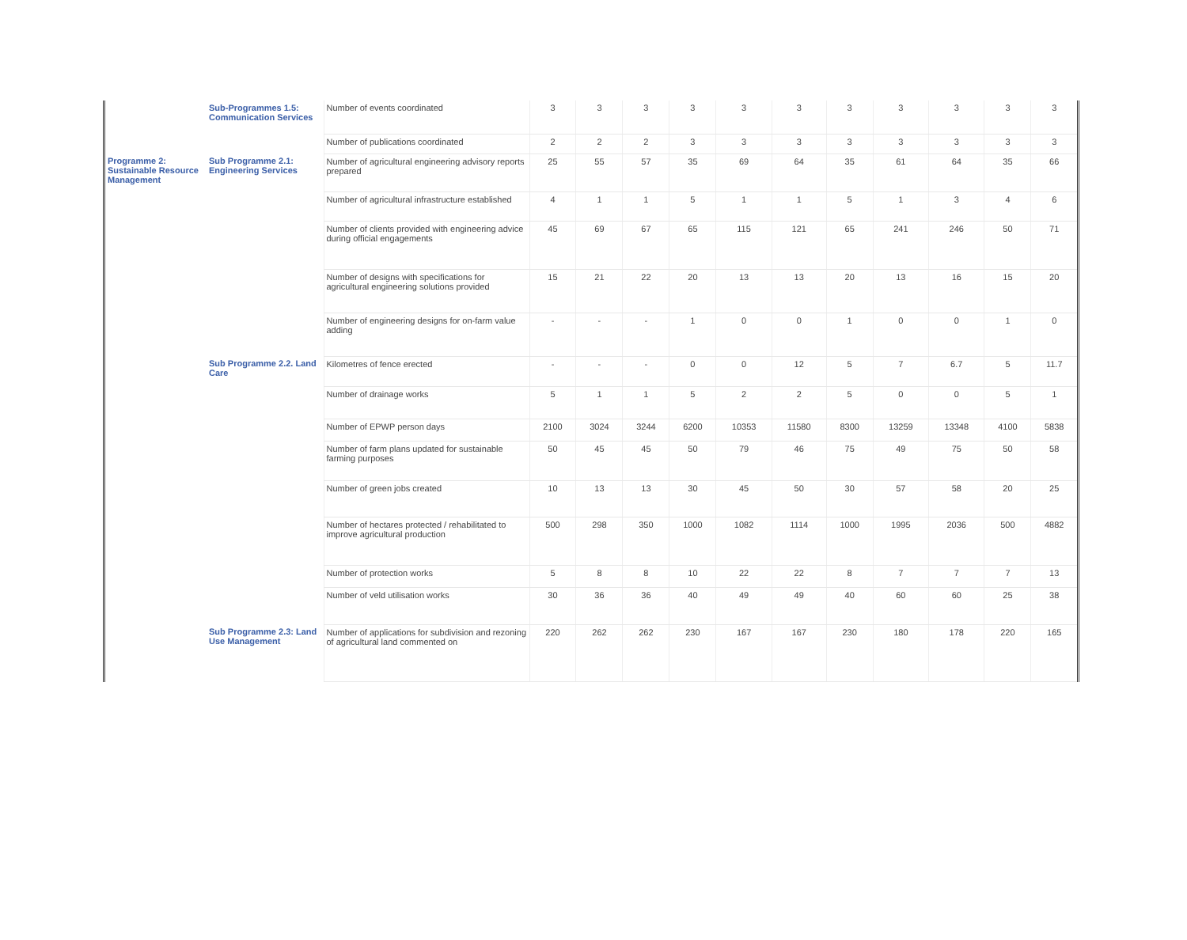| | Sub-Programmes 1.5: Communication Services | Number of events coordinated | 3 | 3 | 3 | 3 | 3 | 3 | 3 | 3 | 3 | 3 | 3 |
| | | Number of publications coordinated | 2 | 2 | 2 | 3 | 3 | 3 | 3 | 3 | 3 | 3 | 3 |
| Programme 2: Sustainable Resource Management | Sub Programme 2.1: Engineering Services | Number of agricultural engineering advisory reports prepared | 25 | 55 | 57 | 35 | 69 | 64 | 35 | 61 | 64 | 35 | 66 |
| | | Number of agricultural infrastructure established | 4 | 1 | 1 | 5 | 1 | 1 | 5 | 1 | 3 | 4 | 6 |
| | | Number of clients provided with engineering advice during official engagements | 45 | 69 | 67 | 65 | 115 | 121 | 65 | 241 | 246 | 50 | 71 |
| | | Number of designs with specifications for agricultural engineering solutions provided | 15 | 21 | 22 | 20 | 13 | 13 | 20 | 13 | 16 | 15 | 20 |
| | | Number of engineering designs for on-farm value adding | - | - | - | 1 | 0 | 0 | 1 | 0 | 0 | 1 | 0 |
| | Sub Programme 2.2. Land Care | Kilometres of fence erected | - | - | - | 0 | 0 | 12 | 5 | 7 | 6.7 | 5 | 11.7 |
| | | Number of drainage works | 5 | 1 | 1 | 5 | 2 | 2 | 5 | 0 | 0 | 5 | 1 |
| | | Number of EPWP person days | 2100 | 3024 | 3244 | 6200 | 10353 | 11580 | 8300 | 13259 | 13348 | 4100 | 5838 |
| | | Number of farm plans updated for sustainable farming purposes | 50 | 45 | 45 | 50 | 79 | 46 | 75 | 49 | 75 | 50 | 58 |
| | | Number of green jobs created | 10 | 13 | 13 | 30 | 45 | 50 | 30 | 57 | 58 | 20 | 25 |
| | | Number of hectares protected / rehabilitated to improve agricultural production | 500 | 298 | 350 | 1000 | 1082 | 1114 | 1000 | 1995 | 2036 | 500 | 4882 |
| | | Number of protection works | 5 | 8 | 8 | 10 | 22 | 22 | 8 | 7 | 7 | 7 | 13 |
| | | Number of veld utilisation works | 30 | 36 | 36 | 40 | 49 | 49 | 40 | 60 | 60 | 25 | 38 |
| | Sub Programme 2.3: Land Use Management | Number of applications for subdivision and rezoning of agricultural land commented on | 220 | 262 | 262 | 230 | 167 | 167 | 230 | 180 | 178 | 220 | 165 |